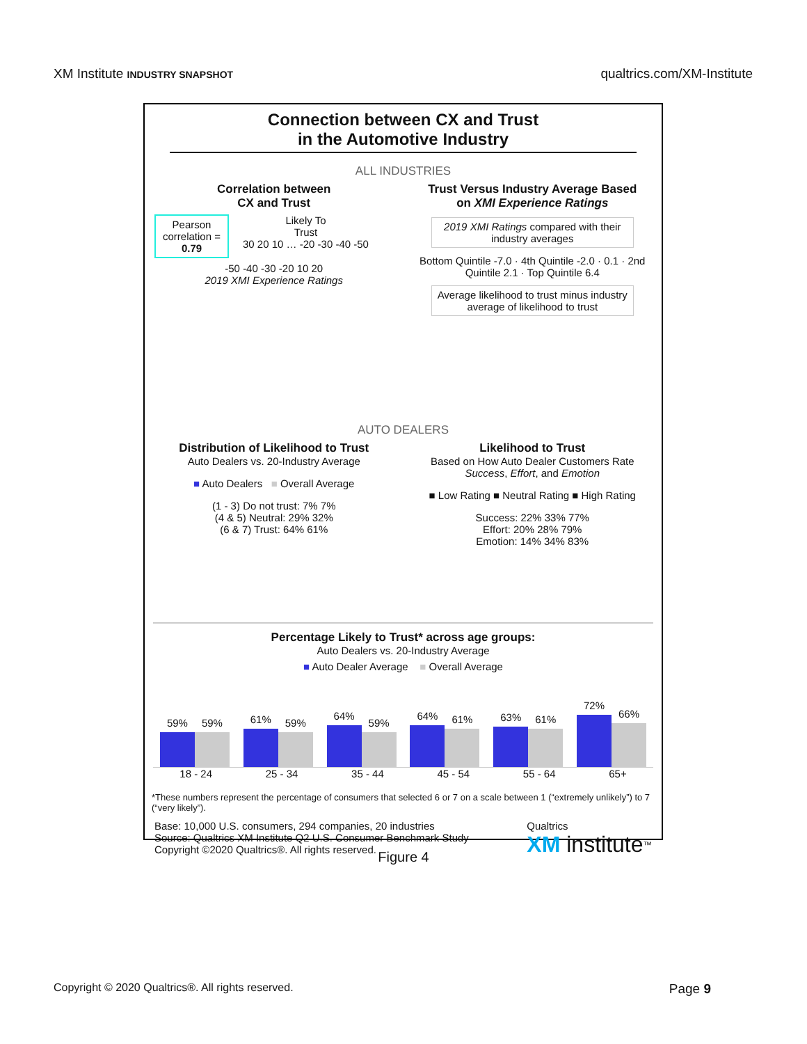XM Institute INDUSTRY SNAPSHOT
qualtrics.com/XM-Institute
Connection between CX and Trust
in the Automotive Industry
ALL INDUSTRIES
Correlation between
CX and Trust
Pearson
correlation =
0.79
Likely To
Trust
30 20 10 … -20 -30 -40 -50
-50 -40 -30 -20 10 20
2019 XMI Experience Ratings
Trust Versus Industry Average Based
on XMI Experience Ratings
2019 XMI Ratings compared with their industry averages
Bottom Quintile -7.0 · 4th Quintile -2.0 · 0.1 · 2nd Quintile 2.1 · Top Quintile 6.4
Average likelihood to trust minus industry average of likelihood to trust
AUTO DEALERS
Distribution of Likelihood to Trust
Auto Dealers vs. 20-Industry Average
■ Auto Dealers ■ Overall Average
(1 - 3) Do not trust: 7% 7%
(4 & 5) Neutral: 29% 32%
(6 & 7) Trust: 64% 61%
Likelihood to Trust
Based on How Auto Dealer Customers Rate
Success, Effort, and Emotion
■ Low Rating ■ Neutral Rating ■ High Rating
Success: 22% 33% 77%
Effort: 20% 28% 79%
Emotion: 14% 34% 83%
Percentage Likely to Trust* across age groups:
Auto Dealers vs. 20-Industry Average
■ Auto Dealer Average ■ Overall Average
59%
59%
61%
59%
64%
59%
64%
61%
63%
61%
72%
66%
18 - 24 25 - 34 35 - 44 45 - 54 55 - 64 65+
*These numbers represent the percentage of consumers that selected 6 or 7 on a scale between 1 (“extremely unlikely”) to 7 (“very likely”).
Base: 10,000 U.S. consumers, 294 companies, 20 industries
Source: Qualtrics XM Institute Q2 U.S. Consumer Benchmark Study
Copyright ©2020 Qualtrics®. All rights reserved.
Qualtrics
XM institute<sup>™</sup>
Figure 4
Copyright © 2020 Qualtrics®. All rights reserved. Page 9